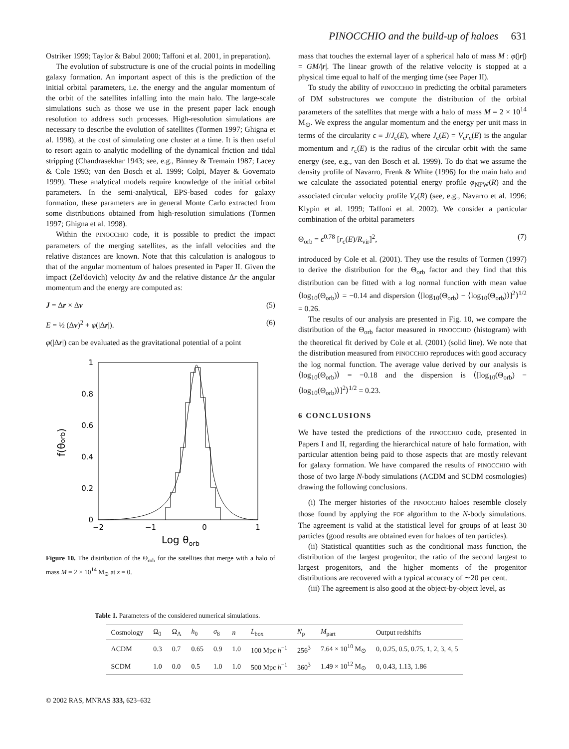PINOCCHIO and the build-up of haloes 631
Ostriker 1999; Taylor & Babul 2000; Taffoni et al. 2001, in preparation).
The evolution of substructure is one of the crucial points in modelling galaxy formation. An important aspect of this is the prediction of the initial orbital parameters, i.e. the energy and the angular momentum of the orbit of the satellites infalling into the main halo. The large-scale simulations such as those we use in the present paper lack enough resolution to address such processes. High-resolution simulations are necessary to describe the evolution of satellites (Tormen 1997; Ghigna et al. 1998), at the cost of simulating one cluster at a time. It is then useful to resort again to analytic modelling of the dynamical friction and tidal stripping (Chandrasekhar 1943; see, e.g., Binney & Tremain 1987; Lacey & Cole 1993; van den Bosch et al. 1999; Colpi, Mayer & Governato 1999). These analytical models require knowledge of the initial orbital parameters. In the semi-analytical, EPS-based codes for galaxy formation, these parameters are in general Monte Carlo extracted from some distributions obtained from high-resolution simulations (Tormen 1997; Ghigna et al. 1998).
Within the PINOCCHIO code, it is possible to predict the impact parameters of the merging satellites, as the infall velocities and the relative distances are known. Note that this calculation is analogous to that of the angular momentum of haloes presented in Paper II. Given the impact (Zel'dovich) velocity Δv and the relative distance Δr the angular momentum and the energy are computed as:
J = Δr × Δv (5)
E = ½ (Δv)<sup>2</sup> + φ(|Δr|). (6)
φ(|Δr|) can be evaluated as the gravitational potential of a point
1
0.8
0.6
0.4
0.2
0
−2
−1
0
1
Log θorb
f(θorb)
Figure 10. The distribution of the Θ<sub>orb</sub> for the satellites that merge with a halo of mass M = 2 × 10<sup>14</sup> M<sub>⊙</sub> at z = 0.
mass that touches the external layer of a spherical halo of mass M : φ(|r|) = GM/|r|. The linear growth of the relative velocity is stopped at a physical time equal to half of the merging time (see Paper II).
To study the ability of PINOCCHIO in predicting the orbital parameters of DM substructures we compute the distribution of the orbital parameters of the satellites that merge with a halo of mass M = 2 × 10<sup>14</sup> M<sub>⊙</sub>. We express the angular momentum and the energy per unit mass in terms of the circularity ϵ ≡ J/J<sub>c</sub>(E), where J<sub>c</sub>(E) = V<sub>c</sub>r<sub>c</sub>(E) is the angular momentum and r<sub>c</sub>(E) is the radius of the circular orbit with the same energy (see, e.g., van den Bosch et al. 1999). To do that we assume the density profile of Navarro, Frenk & White (1996) for the main halo and we calculate the associated potential energy profile φ<sub>NFW</sub>(R) and the associated circular velocity profile V<sub>c</sub>(R) (see, e.g., Navarro et al. 1996; Klypin et al. 1999; Taffoni et al. 2002). We consider a particular combination of the orbital parameters
Θ<sub>orb</sub> = ϵ<sup>0.78</sup> [r<sub>c</sub>(E)/R<sub>vir</sub>]<sup>2</sup>, (7)
introduced by Cole et al. (2001). They use the results of Tormen (1997) to derive the distribution for the Θ<sub>orb</sub> factor and they find that this distribution can be fitted with a log normal function with mean value ⟨log<sub>10</sub>(Θ<sub>orb</sub>)⟩ = −0.14 and dispersion ⟨[log<sub>10</sub>(Θ<sub>orb</sub>) − ⟨log<sub>10</sub>(Θ<sub>orb</sub>)⟩]<sup>2</sup>⟩<sup>1/2</sup> = 0.26.
The results of our analysis are presented in Fig. 10, we compare the distribution of the Θ<sub>orb</sub> factor measured in PINOCCHIO (histogram) with the theoretical fit derived by Cole et al. (2001) (solid line). We note that the distribution measured from PINOCCHIO reproduces with good accuracy the log normal function. The average value derived by our analysis is ⟨log<sub>10</sub>(Θ<sub>orb</sub>)⟩ = −0.18 and the dispersion is ⟨[log<sub>10</sub>(Θ<sub>orb</sub>) − ⟨log<sub>10</sub>(Θ<sub>orb</sub>)⟩]<sup>2</sup>⟩<sup>1/2</sup> = 0.23.
6 CONCLUSIONS
We have tested the predictions of the PINOCCHIO code, presented in Papers I and II, regarding the hierarchical nature of halo formation, with particular attention being paid to those aspects that are mostly relevant for galaxy formation. We have compared the results of PINOCCHIO with those of two large N-body simulations (ΛCDM and SCDM cosmologies) drawing the following conclusions.
(i) The merger histories of the PINOCCHIO haloes resemble closely those found by applying the FOF algorithm to the N-body simulations. The agreement is valid at the statistical level for groups of at least 30 particles (good results are obtained even for haloes of ten particles).
(ii) Statistical quantities such as the conditional mass function, the distribution of the largest progenitor, the ratio of the second largest to largest progenitors, and the higher moments of the progenitor distributions are recovered with a typical accuracy of ∼20 per cent.
(iii) The agreement is also good at the object-by-object level, as
Table 1. Parameters of the considered numerical simulations.
| Cosmology | Ω<sub>0</sub> | Ω<sub>Λ</sub> | h<sub>0</sub> | σ<sub>8</sub> | n | L<sub>box</sub> | N<sub>p</sub> | M<sub>part</sub> | Output redshifts |
| --- | --- | --- | --- | --- | --- | --- | --- | --- | --- |
| ΛCDM | 0.3 | 0.7 | 0.65 | 0.9 | 1.0 | 100 Mpc h<sup>−1</sup> | 256<sup>3</sup> | 7.64 × 10<sup>10</sup> M<sub>⊙</sub> | 0, 0.25, 0.5, 0.75, 1, 2, 3, 4, 5 |
| SCDM | 1.0 | 0.0 | 0.5 | 1.0 | 1.0 | 500 Mpc h<sup>−1</sup> | 360<sup>3</sup> | 1.49 × 10<sup>12</sup> M<sub>⊙</sub> | 0, 0.43, 1.13, 1.86 |
© 2002 RAS, MNRAS 333, 623–632